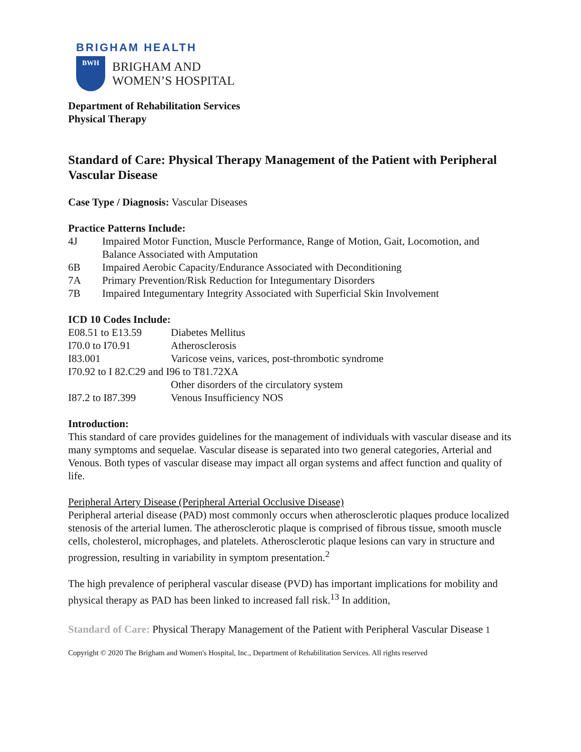BRIGHAM HEALTH
BWH
BRIGHAM AND
WOMEN’S HOSPITAL
Department of Rehabilitation Services
Physical Therapy
Standard of Care: Physical Therapy Management of the Patient with Peripheral Vascular Disease
Case Type / Diagnosis: Vascular Diseases
Practice Patterns Include:
| 4J | Impaired Motor Function, Muscle Performance, Range of Motion, Gait, Locomotion, and Balance Associated with Amputation |
| 6B | Impaired Aerobic Capacity/Endurance Associated with Deconditioning |
| 7A | Primary Prevention/Risk Reduction for Integumentary Disorders |
| 7B | Impaired Integumentary Integrity Associated with Superficial Skin Involvement |
ICD 10 Codes Include:
| E08.51 to E13.59 | Diabetes Mellitus |
| I70.0 to I70.91 | Atherosclerosis |
| I83.001 | Varicose veins, varices, post-thrombotic syndrome |
| I70.92 to I 82.C29 and I96 to T81.72XA | |
| | Other disorders of the circulatory system |
| I87.2 to I87.399 | Venous Insufficiency NOS |
Introduction:
This standard of care provides guidelines for the management of individuals with vascular disease and its many symptoms and sequelae. Vascular disease is separated into two general categories, Arterial and Venous. Both types of vascular disease may impact all organ systems and affect function and quality of life.
Peripheral Artery Disease (Peripheral Arterial Occlusive Disease)
Peripheral arterial disease (PAD) most commonly occurs when atherosclerotic plaques produce localized stenosis of the arterial lumen. The atherosclerotic plaque is comprised of fibrous tissue, smooth muscle cells, cholesterol, microphages, and platelets. Atherosclerotic plaque lesions can vary in structure and progression, resulting in variability in symptom presentation.<sup>2</sup>
The high prevalence of peripheral vascular disease (PVD) has important implications for mobility and physical therapy as PAD has been linked to increased fall risk.<sup>13</sup> In addition,
Standard of Care: Physical Therapy Management of the Patient with Peripheral Vascular Disease 1
Copyright © 2020 The Brigham and Women's Hospital, Inc., Department of Rehabilitation Services. All rights reserved